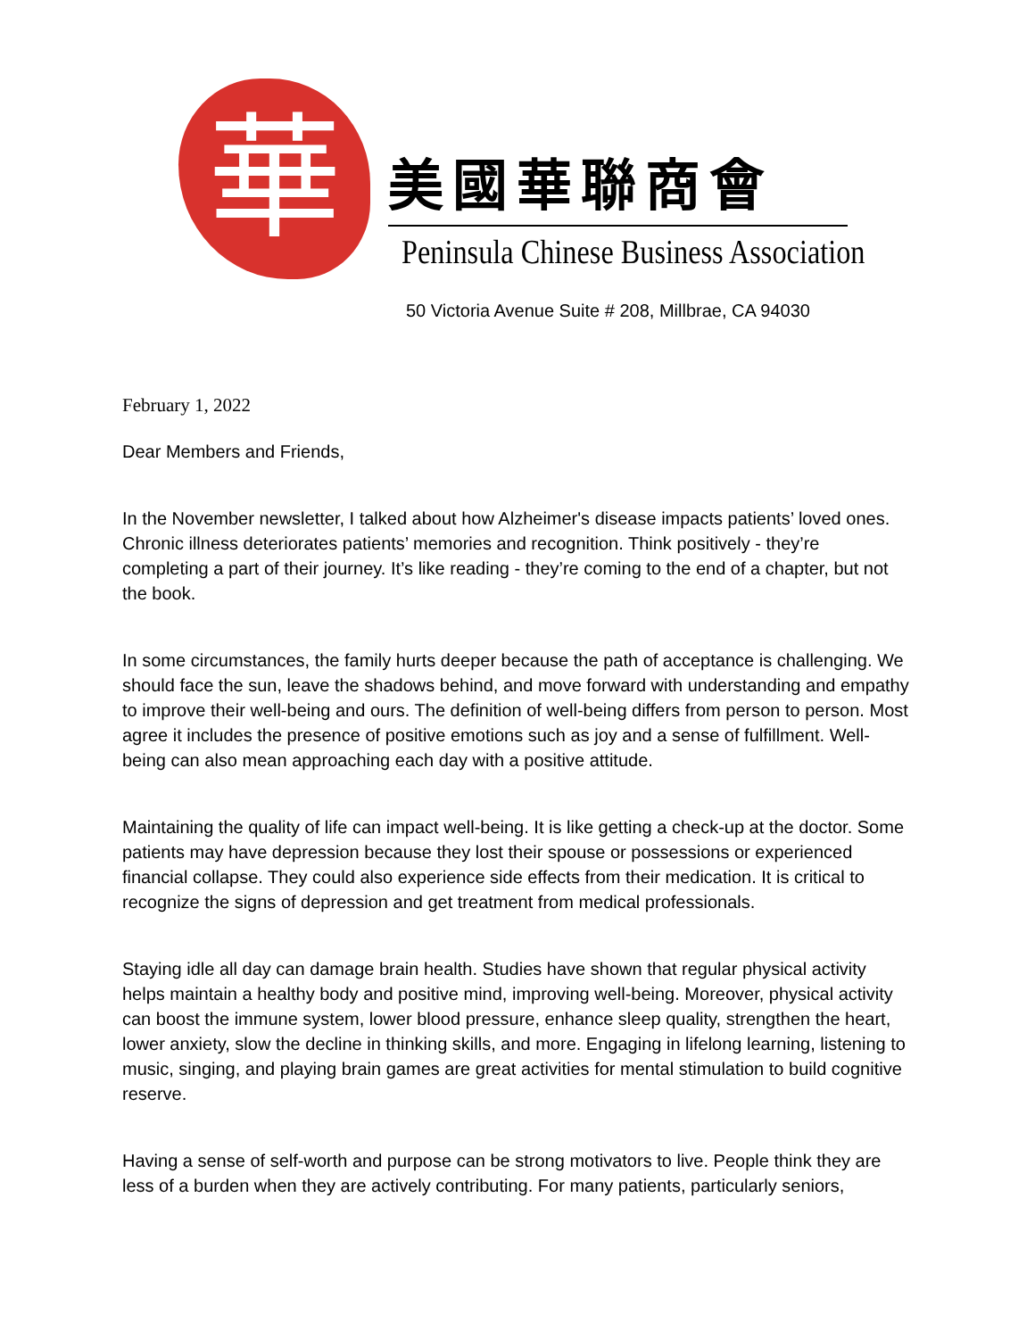華
美國華聯商會
Peninsula Chinese Business Association
50 Victoria Avenue Suite # 208, Millbrae, CA 94030
February 1, 2022
Dear Members and Friends,
In the November newsletter, I talked about how Alzheimer's disease impacts patients’ loved ones. Chronic illness deteriorates patients’ memories and recognition. Think positively - they’re completing a part of their journey. It’s like reading - they’re coming to the end of a chapter, but not the book.
In some circumstances, the family hurts deeper because the path of acceptance is challenging. We should face the sun, leave the shadows behind, and move forward with understanding and empathy to improve their well-being and ours. The definition of well-being differs from person to person. Most agree it includes the presence of positive emotions such as joy and a sense of fulfillment. Well-being can also mean approaching each day with a positive attitude.
Maintaining the quality of life can impact well-being. It is like getting a check-up at the doctor. Some patients may have depression because they lost their spouse or possessions or experienced financial collapse. They could also experience side effects from their medication. It is critical to recognize the signs of depression and get treatment from medical professionals.
Staying idle all day can damage brain health. Studies have shown that regular physical activity helps maintain a healthy body and positive mind, improving well-being. Moreover, physical activity can boost the immune system, lower blood pressure, enhance sleep quality, strengthen the heart, lower anxiety, slow the decline in thinking skills, and more. Engaging in lifelong learning, listening to music, singing, and playing brain games are great activities for mental stimulation to build cognitive reserve.
Having a sense of self-worth and purpose can be strong motivators to live. People think they are less of a burden when they are actively contributing. For many patients, particularly seniors,